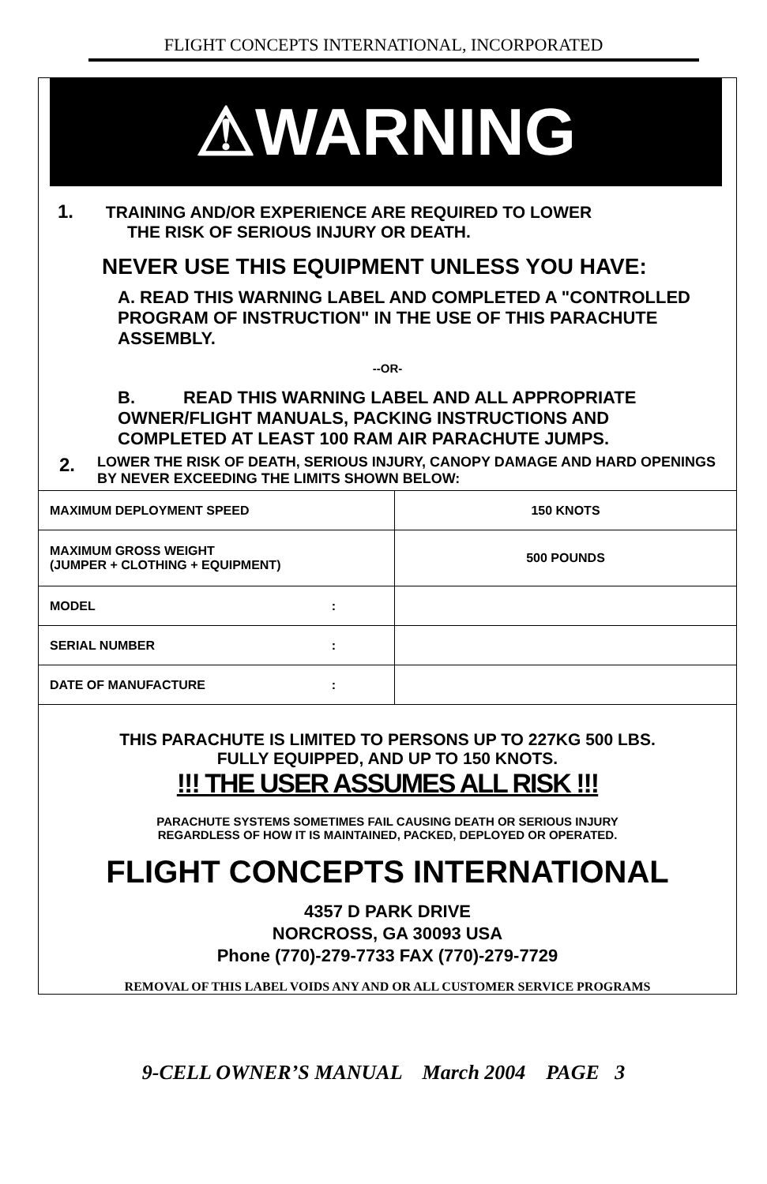FLIGHT CONCEPTS INTERNATIONAL, INCORPORATED
⚠WARNING
1. TRAINING AND/OR EXPERIENCE ARE REQUIRED TO LOWER
THE RISK OF SERIOUS INJURY OR DEATH.
NEVER USE THIS EQUIPMENT UNLESS YOU HAVE:
A. READ THIS WARNING LABEL AND COMPLETED A "CONTROLLED PROGRAM OF INSTRUCTION" IN THE USE OF THIS PARACHUTE ASSEMBLY.
--OR-
B. READ THIS WARNING LABEL AND ALL APPROPRIATE OWNER/FLIGHT MANUALS, PACKING INSTRUCTIONS AND COMPLETED AT LEAST 100 RAM AIR PARACHUTE JUMPS.
2.
LOWER THE RISK OF DEATH, SERIOUS INJURY, CANOPY DAMAGE AND HARD OPENINGS BY NEVER EXCEEDING THE LIMITS SHOWN BELOW:
| MAXIMUM DEPLOYMENT SPEED | 150 KNOTS |
| MAXIMUM GROSS WEIGHT (JUMPER + CLOTHING + EQUIPMENT) | 500 POUNDS |
| MODEL : | |
| SERIAL NUMBER : | |
| DATE OF MANUFACTURE : | |
THIS PARACHUTE IS LIMITED TO PERSONS UP TO 227KG 500 LBS.
FULLY EQUIPPED, AND UP TO 150 KNOTS.
!!! THE USER ASSUMES ALL RISK !!!
PARACHUTE SYSTEMS SOMETIMES FAIL CAUSING DEATH OR SERIOUS INJURY
REGARDLESS OF HOW IT IS MAINTAINED, PACKED, DEPLOYED OR OPERATED.
FLIGHT CONCEPTS INTERNATIONAL
4357 D PARK DRIVE
NORCROSS, GA 30093 USA
Phone (770)-279-7733 FAX (770)-279-7729
REMOVAL OF THIS LABEL VOIDS ANY AND OR ALL CUSTOMER SERVICE PROGRAMS
9-CELL OWNER’S MANUAL March 2004 PAGE 3